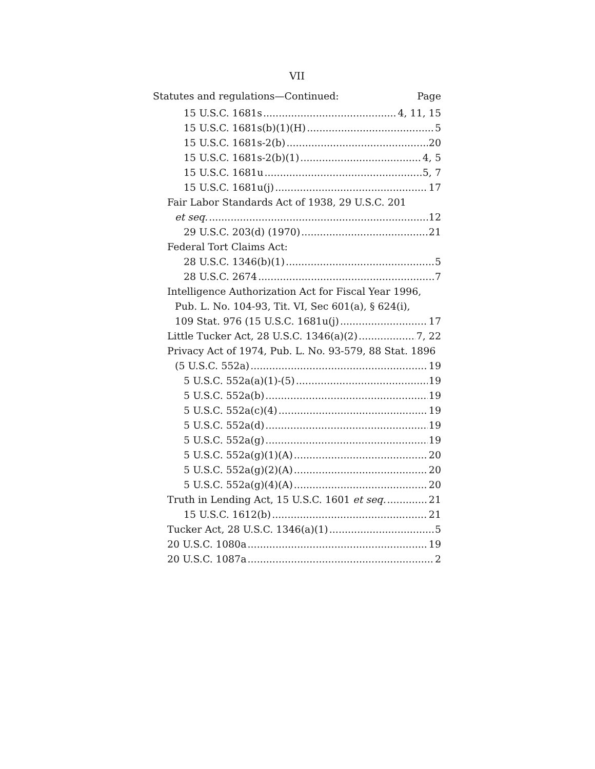VII
Statutes and regulations—Continued: Page
15 U.S.C. 1681s 4, 11, 15
15 U.S.C. 1681s(b)(1)(H) 5
15 U.S.C. 1681s-2(b) 20
15 U.S.C. 1681s-2(b)(1) 4, 5
15 U.S.C. 1681u 5, 7
15 U.S.C. 1681u(j) 17
Fair Labor Standards Act of 1938, 29 U.S.C. 201
et seq. 12
29 U.S.C. 203(d) (1970) 21
Federal Tort Claims Act:
28 U.S.C. 1346(b)(1) 5
28 U.S.C. 2674 7
Intelligence Authorization Act for Fiscal Year 1996,
Pub. L. No. 104-93, Tit. VI, Sec 601(a), § 624(i),
109 Stat. 976 (15 U.S.C. 1681u(j) 17
Little Tucker Act, 28 U.S.C. 1346(a)(2) 7, 22
Privacy Act of 1974, Pub. L. No. 93-579, 88 Stat. 1896
(5 U.S.C. 552a) 19
5 U.S.C. 552a(a)(1)-(5) 19
5 U.S.C. 552a(b) 19
5 U.S.C. 552a(c)(4) 19
5 U.S.C. 552a(d) 19
5 U.S.C. 552a(g) 19
5 U.S.C. 552a(g)(1)(A) 20
5 U.S.C. 552a(g)(2)(A) 20
5 U.S.C. 552a(g)(4)(A) 20
Truth in Lending Act, 15 U.S.C. 1601 et seq. 21
15 U.S.C. 1612(b) 21
Tucker Act, 28 U.S.C. 1346(a)(1) 5
20 U.S.C. 1080a 19
20 U.S.C. 1087a 2